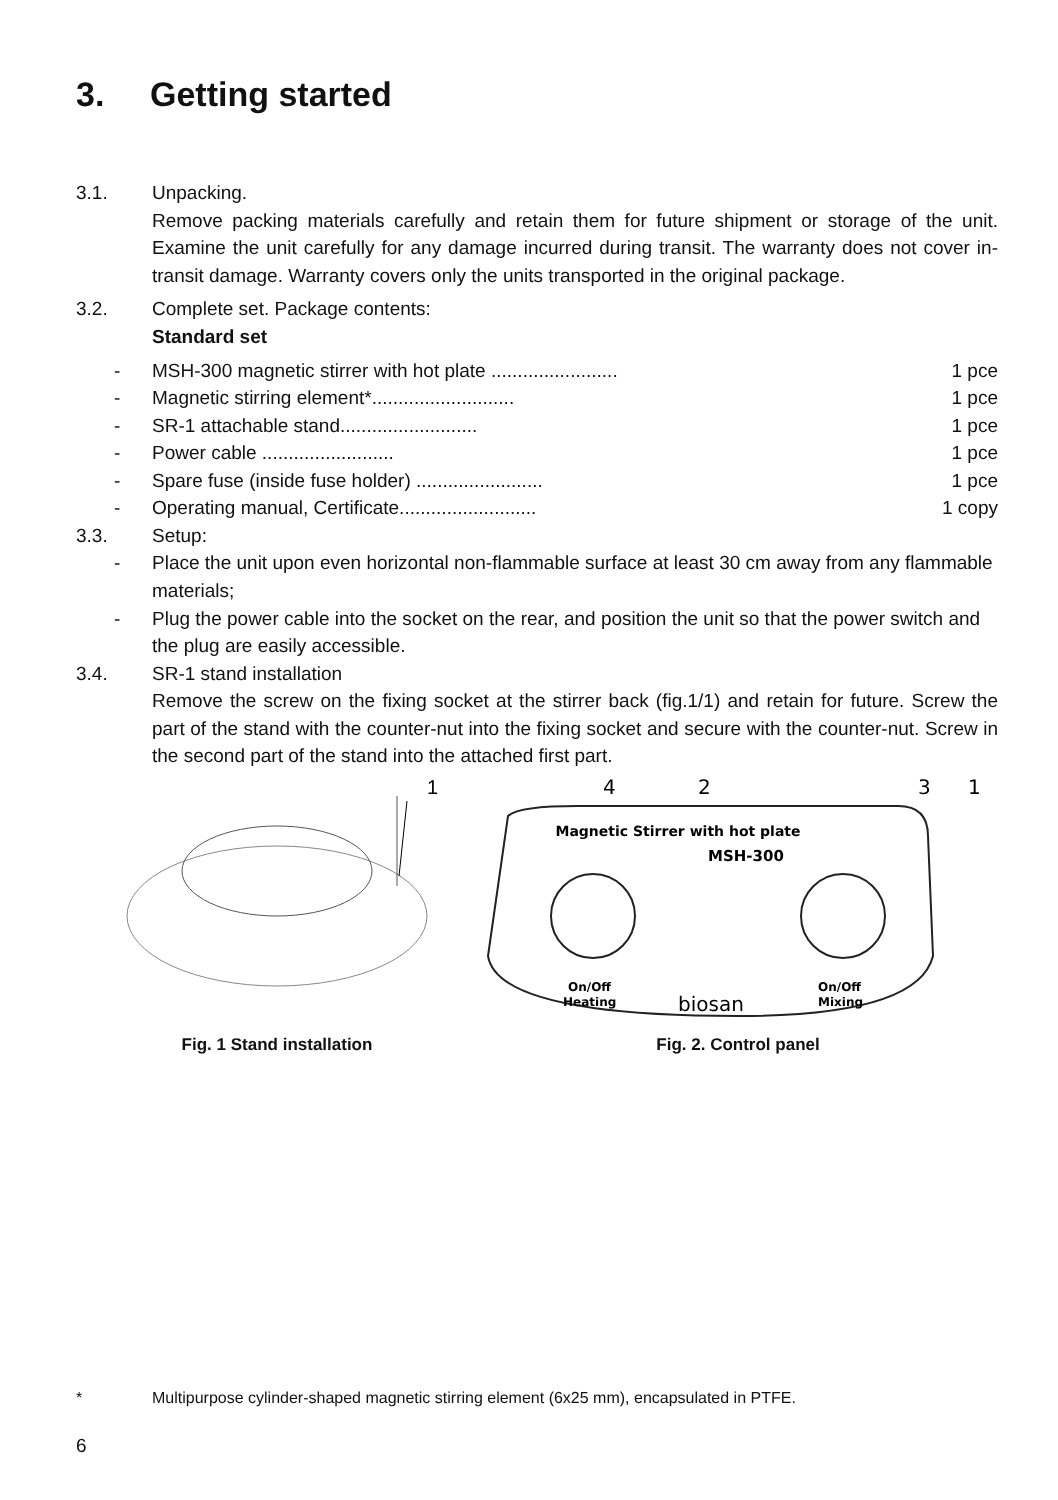3. Getting started
3.1. Unpacking.
Remove packing materials carefully and retain them for future shipment or storage of the unit. Examine the unit carefully for any damage incurred during transit. The warranty does not cover in-transit damage. Warranty covers only the units transported in the original package.
3.2. Complete set. Package contents:
Standard set
- MSH-300 magnetic stirrer with hot plate ........................ 1 pce
- Magnetic stirring element*........................... 1 pce
- SR-1 attachable stand.......................... 1 pce
- Power cable ......................... 1 pce
- Spare fuse (inside fuse holder) ........................ 1 pce
- Operating manual, Certificate.......................... 1 copy
3.3. Setup:
- Place the unit upon even horizontal non-flammable surface at least 30 cm away from any flammable materials;
- Plug the power cable into the socket on the rear, and position the unit so that the power switch and the plug are easily accessible.
3.4. SR-1 stand installation
Remove the screw on the fixing socket at the stirrer back (fig.1/1) and retain for future. Screw the part of the stand with the counter-nut into the fixing socket and secure with the counter-nut. Screw in the second part of the stand into the attached first part.
1
Fig. 1 Stand installation
4
2
3
1
Magnetic Stirrer with hot plate
MSH-300
On/Off
Heating
On/Off
Mixing
biosan
Fig. 2. Control panel
* Multipurpose cylinder-shaped magnetic stirring element (6x25 mm), encapsulated in PTFE.
6